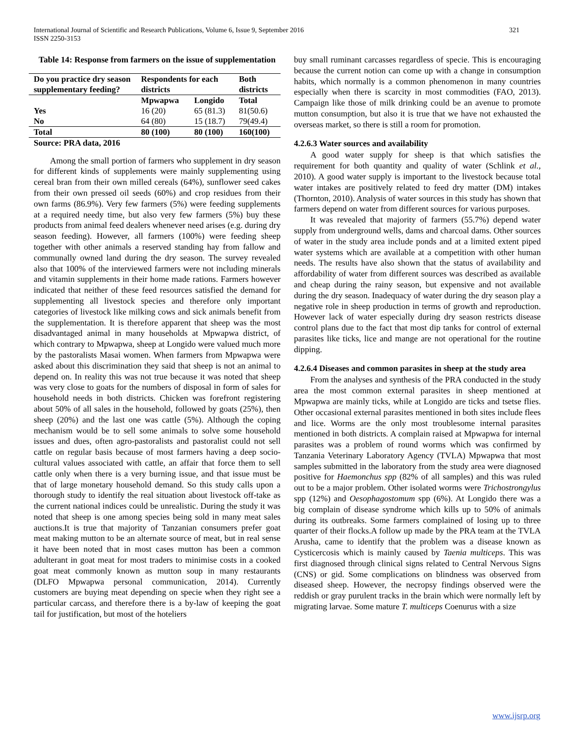International Journal of Scientific and Research Publications, Volume 6, Issue 9, September 2016
ISSN 2250-3153
321
Table 14: Response from farmers on the issue of supplementation
| Do you practice dry season supplementary feeding? | Respondents for each districts | | Both districts |
| --- | --- | --- | --- |
| | Mpwapwa | Longido | Total |
| Yes | 16 (20) | 65 (81.3) | 81(50.6) |
| No | 64 (80) | 15 (18.7) | 79(49.4) |
| Total | 80 (100) | 80 (100) | 160(100) |
Source: PRA data, 2016
Among the small portion of farmers who supplement in dry season for different kinds of supplements were mainly supplementing using cereal bran from their own milled cereals (64%), sunflower seed cakes from their own pressed oil seeds (60%) and crop residues from their own farms (86.9%). Very few farmers (5%) were feeding supplements at a required needy time, but also very few farmers (5%) buy these products from animal feed dealers whenever need arises (e.g. during dry season feeding). However, all farmers (100%) were feeding sheep together with other animals a reserved standing hay from fallow and communally owned land during the dry season. The survey revealed also that 100% of the interviewed farmers were not including minerals and vitamin supplements in their home made rations. Farmers however indicated that neither of these feed resources satisfied the demand for supplementing all livestock species and therefore only important categories of livestock like milking cows and sick animals benefit from the supplementation. It is therefore apparent that sheep was the most disadvantaged animal in many households at Mpwapwa district, of which contrary to Mpwapwa, sheep at Longido were valued much more by the pastoralists Masai women. When farmers from Mpwapwa were asked about this discrimination they said that sheep is not an animal to depend on. In reality this was not true because it was noted that sheep was very close to goats for the numbers of disposal in form of sales for household needs in both districts. Chicken was forefront registering about 50% of all sales in the household, followed by goats (25%), then sheep (20%) and the last one was cattle (5%). Although the coping mechanism would be to sell some animals to solve some household issues and dues, often agro-pastoralists and pastoralist could not sell cattle on regular basis because of most farmers having a deep socio-cultural values associated with cattle, an affair that force them to sell cattle only when there is a very burning issue, and that issue must be that of large monetary household demand. So this study calls upon a thorough study to identify the real situation about livestock off-take as the current national indices could be unrealistic. During the study it was noted that sheep is one among species being sold in many meat sales auctions.It is true that majority of Tanzanian consumers prefer goat meat making mutton to be an alternate source of meat, but in real sense it have been noted that in most cases mutton has been a common adulterant in goat meat for most traders to minimise costs in a cooked goat meat commonly known as mutton soup in many restaurants (DLFO Mpwapwa personal communication, 2014). Currently customers are buying meat depending on specie when they right see a particular carcass, and therefore there is a by-law of keeping the goat tail for justification, but most of the hoteliers
buy small ruminant carcasses regardless of specie. This is encouraging because the current notion can come up with a change in consumption habits, which normally is a common phenomenon in many countries especially when there is scarcity in most commodities (FAO, 2013). Campaign like those of milk drinking could be an avenue to promote mutton consumption, but also it is true that we have not exhausted the overseas market, so there is still a room for promotion.
4.2.6.3 Water sources and availability
A good water supply for sheep is that which satisfies the requirement for both quantity and quality of water (Schlink et al., 2010). A good water supply is important to the livestock because total water intakes are positively related to feed dry matter (DM) intakes (Thornton, 2010). Analysis of water sources in this study has shown that farmers depend on water from different sources for various purposes.
It was revealed that majority of farmers (55.7%) depend water supply from underground wells, dams and charcoal dams. Other sources of water in the study area include ponds and at a limited extent piped water systems which are available at a competition with other human needs. The results have also shown that the status of availability and affordability of water from different sources was described as available and cheap during the rainy season, but expensive and not available during the dry season. Inadequacy of water during the dry season play a negative role in sheep production in terms of growth and reproduction. However lack of water especially during dry season restricts disease control plans due to the fact that most dip tanks for control of external parasites like ticks, lice and mange are not operational for the routine dipping.
4.2.6.4 Diseases and common parasites in sheep at the study area
From the analyses and synthesis of the PRA conducted in the study area the most common external parasites in sheep mentioned at Mpwapwa are mainly ticks, while at Longido are ticks and tsetse flies. Other occasional external parasites mentioned in both sites include flees and lice. Worms are the only most troublesome internal parasites mentioned in both districts. A complain raised at Mpwapwa for internal parasites was a problem of round worms which was confirmed by Tanzania Veterinary Laboratory Agency (TVLA) Mpwapwa that most samples submitted in the laboratory from the study area were diagnosed positive for Haemonchus spp (82% of all samples) and this was ruled out to be a major problem. Other isolated worms were Trichostrongylus spp (12%) and Oesophagostomum spp (6%). At Longido there was a big complain of disease syndrome which kills up to 50% of animals during its outbreaks. Some farmers complained of losing up to three quarter of their flocks.A follow up made by the PRA team at the TVLA Arusha, came to identify that the problem was a disease known as Cysticercosis which is mainly caused by Taenia multiceps. This was first diagnosed through clinical signs related to Central Nervous Signs (CNS) or gid. Some complications on blindness was observed from diseased sheep. However, the necropsy findings observed were the reddish or gray purulent tracks in the brain which were normally left by migrating larvae. Some mature T. multiceps Coenurus with a size
www.ijsrp.org